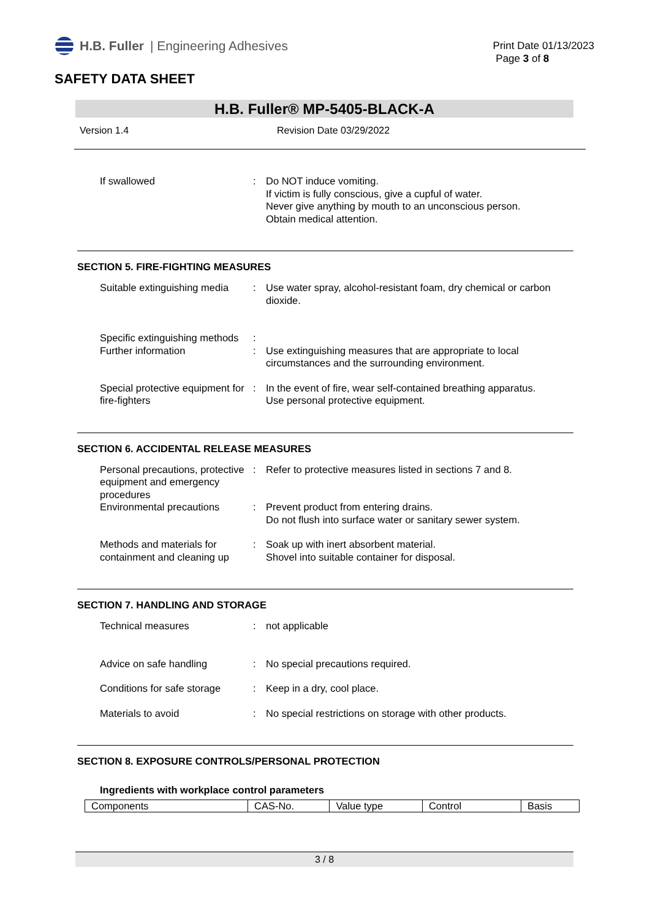H.B. Fuller | Engineering Adhesives
Print Date 01/13/2023
Page 3 of 8
SAFETY DATA SHEET
H.B. Fuller® MP-5405-BLACK-A
Version 1.4 Revision Date 03/29/2022
If swallowed : Do NOT induce vomiting.
If victim is fully conscious, give a cupful of water.
Never give anything by mouth to an unconscious person.
Obtain medical attention.
SECTION 5. FIRE-FIGHTING MEASURES
Suitable extinguishing media
: Use water spray, alcohol-resistant foam, dry chemical or carbon dioxide.
Specific extinguishing methods
:
Further information : Use extinguishing measures that are appropriate to local circumstances and the surrounding environment.
Special protective equipment for fire-fighters
: In the event of fire, wear self-contained breathing apparatus.
Use personal protective equipment.
SECTION 6. ACCIDENTAL RELEASE MEASURES
Personal precautions, protective equipment and emergency procedures
: Refer to protective measures listed in sections 7 and 8.
Environmental precautions : Prevent product from entering drains.
Do not flush into surface water or sanitary sewer system.
Methods and materials for containment and cleaning up
: Soak up with inert absorbent material.
Shovel into suitable container for disposal.
SECTION 7. HANDLING AND STORAGE
Technical measures : not applicable
Advice on safe handling : No special precautions required.
Conditions for safe storage
: Keep in a dry, cool place.
Materials to avoid : No special restrictions on storage with other products.
SECTION 8. EXPOSURE CONTROLS/PERSONAL PROTECTION
Ingredients with workplace control parameters
| Components | CAS-No. | Value type | Control | Basis |
3 / 8